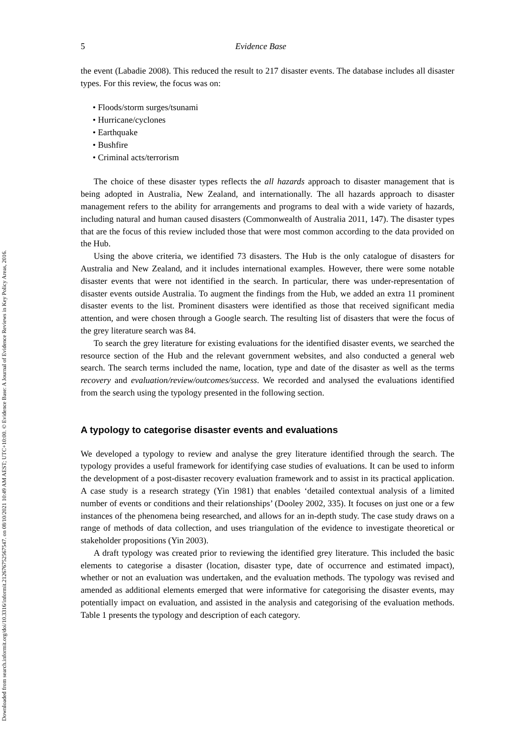Downloaded from search.informit.org/doi/10.3316/informit.212676752567547. on 08/10/2021 10:49 AM AEST; UTC+10:00. © Evidence Base: A Journal of Evidence Reviews in Key Policy Areas, 2016.
5 Evidence Base
the event (Labadie 2008). This reduced the result to 217 disaster events. The database includes all disaster types. For this review, the focus was on:
• Floods/storm surges/tsunami
• Hurricane/cyclones
• Earthquake
• Bushfire
• Criminal acts/terrorism
The choice of these disaster types reflects the all hazards approach to disaster management that is being adopted in Australia, New Zealand, and internationally. The all hazards approach to disaster management refers to the ability for arrangements and programs to deal with a wide variety of hazards, including natural and human caused disasters (Commonwealth of Australia 2011, 147). The disaster types that are the focus of this review included those that were most common according to the data provided on the Hub.
Using the above criteria, we identified 73 disasters. The Hub is the only catalogue of disasters for Australia and New Zealand, and it includes international examples. However, there were some notable disaster events that were not identified in the search. In particular, there was under-representation of disaster events outside Australia. To augment the findings from the Hub, we added an extra 11 prominent disaster events to the list. Prominent disasters were identified as those that received significant media attention, and were chosen through a Google search. The resulting list of disasters that were the focus of the grey literature search was 84.
To search the grey literature for existing evaluations for the identified disaster events, we searched the resource section of the Hub and the relevant government websites, and also conducted a general web search. The search terms included the name, location, type and date of the disaster as well as the terms recovery and evaluation/review/outcomes/success. We recorded and analysed the evaluations identified from the search using the typology presented in the following section.
A typology to categorise disaster events and evaluations
We developed a typology to review and analyse the grey literature identified through the search. The typology provides a useful framework for identifying case studies of evaluations. It can be used to inform the development of a post-disaster recovery evaluation framework and to assist in its practical application. A case study is a research strategy (Yin 1981) that enables ‘detailed contextual analysis of a limited number of events or conditions and their relationships’ (Dooley 2002, 335). It focuses on just one or a few instances of the phenomena being researched, and allows for an in-depth study. The case study draws on a range of methods of data collection, and uses triangulation of the evidence to investigate theoretical or stakeholder propositions (Yin 2003).
A draft typology was created prior to reviewing the identified grey literature. This included the basic elements to categorise a disaster (location, disaster type, date of occurrence and estimated impact), whether or not an evaluation was undertaken, and the evaluation methods. The typology was revised and amended as additional elements emerged that were informative for categorising the disaster events, may potentially impact on evaluation, and assisted in the analysis and categorising of the evaluation methods. Table 1 presents the typology and description of each category.